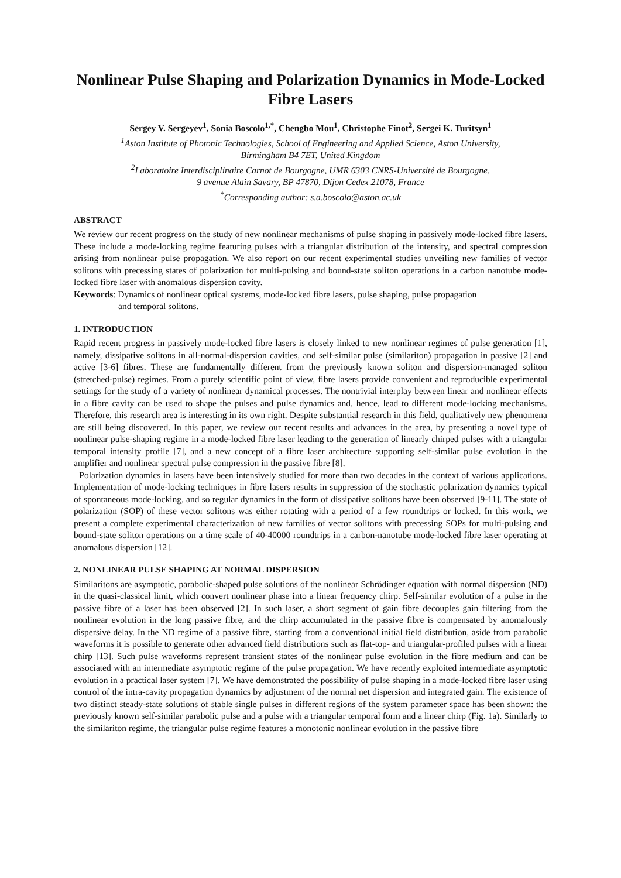Nonlinear Pulse Shaping and Polarization Dynamics in Mode-Locked Fibre Lasers
Sergey V. Sergeyev<sup>1</sup>, Sonia Boscolo<sup>1,*</sup>, Chengbo Mou<sup>1</sup>, Christophe Finot<sup>2</sup>, Sergei K. Turitsyn<sup>1</sup>
<sup>1</sup> Aston Institute of Photonic Technologies, School of Engineering and Applied Science, Aston University,
Birmingham B4 7ET, United Kingdom
<sup>2</sup> Laboratoire Interdisciplinaire Carnot de Bourgogne, UMR 6303 CNRS-Université de Bourgogne,
9 avenue Alain Savary, BP 47870, Dijon Cedex 21078, France
<sup>*</sup> Corresponding author: s.a.boscolo@aston.ac.uk
ABSTRACT
We review our recent progress on the study of new nonlinear mechanisms of pulse shaping in passively mode-locked fibre lasers. These include a mode-locking regime featuring pulses with a triangular distribution of the intensity, and spectral compression arising from nonlinear pulse propagation. We also report on our recent experimental studies unveiling new families of vector solitons with precessing states of polarization for multi-pulsing and bound-state soliton operations in a carbon nanotube mode-locked fibre laser with anomalous dispersion cavity.
Keywords: Dynamics of nonlinear optical systems, mode-locked fibre lasers, pulse shaping, pulse propagation
and temporal solitons.
1. INTRODUCTION
Rapid recent progress in passively mode-locked fibre lasers is closely linked to new nonlinear regimes of pulse generation [1], namely, dissipative solitons in all-normal-dispersion cavities, and self-similar pulse (similariton) propagation in passive [2] and active [3-6] fibres. These are fundamentally different from the previously known soliton and dispersion-managed soliton (stretched-pulse) regimes. From a purely scientific point of view, fibre lasers provide convenient and reproducible experimental settings for the study of a variety of nonlinear dynamical processes. The nontrivial interplay between linear and nonlinear effects in a fibre cavity can be used to shape the pulses and pulse dynamics and, hence, lead to different mode-locking mechanisms. Therefore, this research area is interesting in its own right. Despite substantial research in this field, qualitatively new phenomena are still being discovered. In this paper, we review our recent results and advances in the area, by presenting a novel type of nonlinear pulse-shaping regime in a mode-locked fibre laser leading to the generation of linearly chirped pulses with a triangular temporal intensity profile [7], and a new concept of a fibre laser architecture supporting self-similar pulse evolution in the amplifier and nonlinear spectral pulse compression in the passive fibre [8].
Polarization dynamics in lasers have been intensively studied for more than two decades in the context of various applications. Implementation of mode-locking techniques in fibre lasers results in suppression of the stochastic polarization dynamics typical of spontaneous mode-locking, and so regular dynamics in the form of dissipative solitons have been observed [9-11]. The state of polarization (SOP) of these vector solitons was either rotating with a period of a few roundtrips or locked. In this work, we present a complete experimental characterization of new families of vector solitons with precessing SOPs for multi-pulsing and bound-state soliton operations on a time scale of 40-40000 roundtrips in a carbon-nanotube mode-locked fibre laser operating at anomalous dispersion [12].
2. NONLINEAR PULSE SHAPING AT NORMAL DISPERSION
Similaritons are asymptotic, parabolic-shaped pulse solutions of the nonlinear Schrödinger equation with normal dispersion (ND) in the quasi-classical limit, which convert nonlinear phase into a linear frequency chirp. Self-similar evolution of a pulse in the passive fibre of a laser has been observed [2]. In such laser, a short segment of gain fibre decouples gain filtering from the nonlinear evolution in the long passive fibre, and the chirp accumulated in the passive fibre is compensated by anomalously dispersive delay. In the ND regime of a passive fibre, starting from a conventional initial field distribution, aside from parabolic waveforms it is possible to generate other advanced field distributions such as flat-top- and triangular-profiled pulses with a linear chirp [13]. Such pulse waveforms represent transient states of the nonlinear pulse evolution in the fibre medium and can be associated with an intermediate asymptotic regime of the pulse propagation. We have recently exploited intermediate asymptotic evolution in a practical laser system [7]. We have demonstrated the possibility of pulse shaping in a mode-locked fibre laser using control of the intra-cavity propagation dynamics by adjustment of the normal net dispersion and integrated gain. The existence of two distinct steady-state solutions of stable single pulses in different regions of the system parameter space has been shown: the previously known self-similar parabolic pulse and a pulse with a triangular temporal form and a linear chirp (Fig. 1a). Similarly to the similariton regime, the triangular pulse regime features a monotonic nonlinear evolution in the passive fibre